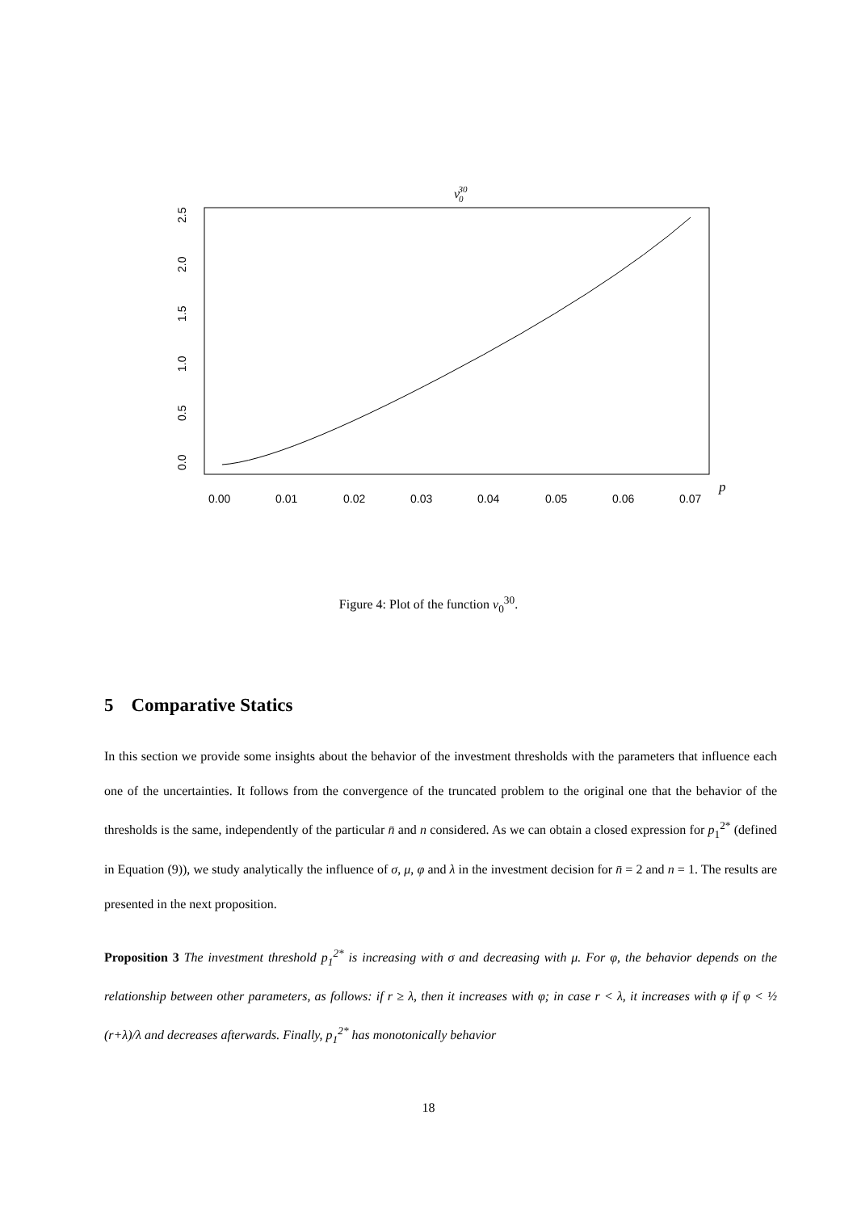v030
0.00
0.01
0.02
0.03
0.04
0.05
0.06
0.07
0.0
0.5
1.0
1.5
2.0
2.5
p
Figure 4: Plot of the function v<sub>0</sub><sup>30</sup>.
5 Comparative Statics
In this section we provide some insights about the behavior of the investment thresholds with the parameters that influence each one of the uncertainties. It follows from the convergence of the truncated problem to the original one that the behavior of the thresholds is the same, independently of the particular n̄ and n considered. As we can obtain a closed expression for p<sub>1</sub><sup>2*</sup> (defined in Equation (9)), we study analytically the influence of σ, μ, φ and λ in the investment decision for n̄ = 2 and n = 1. The results are presented in the next proposition.
Proposition 3 The investment threshold p<sub>1</sub><sup>2*</sup> is increasing with σ and decreasing with μ. For φ, the behavior depends on the relationship between other parameters, as follows: if r ≥ λ, then it increases with φ; in case r < λ, it increases with φ if φ < ½ (r+λ)/λ and decreases afterwards. Finally, p<sub>1</sub><sup>2*</sup> has monotonically behavior
18